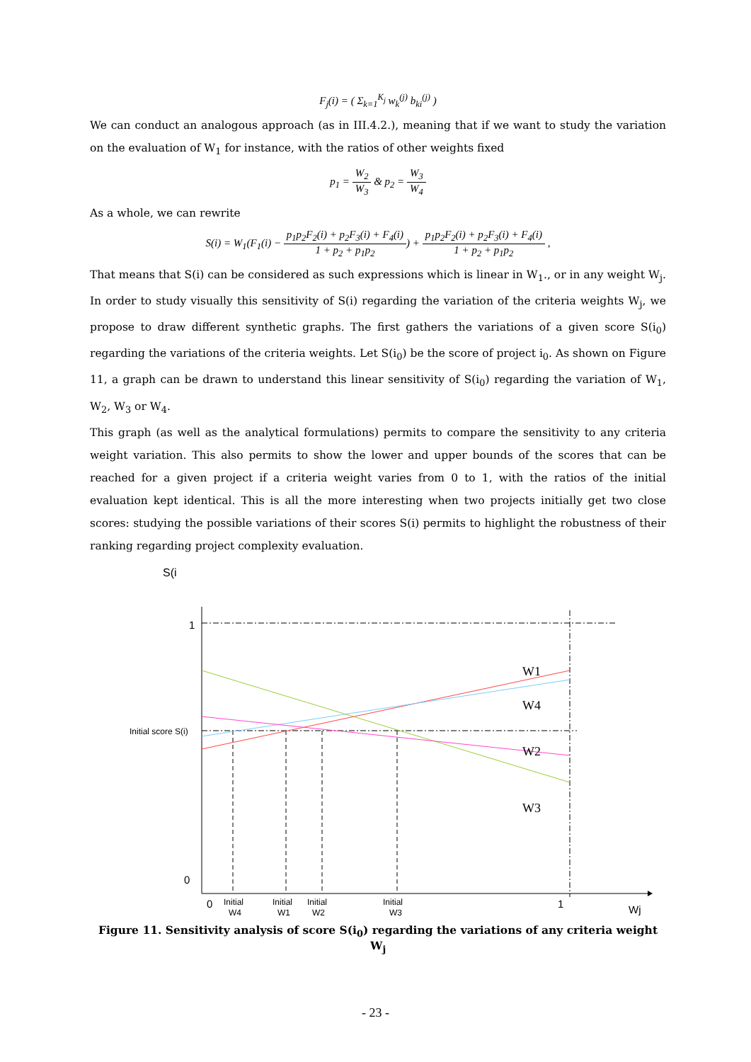F<sub>j</sub>(i) = ( Σ<sub>k=1</sub><sup>K<sub>j</sub></sup> w<sub>k</sub><sup>(j)</sup> b<sub>ki</sub><sup>(j)</sup> )
We can conduct an analogous approach (as in III.4.2.), meaning that if we want to study the variation on the evaluation of W<sub>1</sub> for instance, with the ratios of other weights fixed
p<sub>1</sub> = W<sub>2</sub> W<sub>3</sub> & p<sub>2</sub> = W<sub>3</sub> W<sub>4</sub>
As a whole, we can rewrite
S(i) = W<sub>1</sub>(F<sub>1</sub>(i) − p<sub>1</sub>p<sub>2</sub>F<sub>2</sub>(i) + p<sub>2</sub>F<sub>3</sub>(i) + F<sub>4</sub>(i) 1 + p<sub>2</sub> + p<sub>1</sub>p<sub>2</sub>) + p<sub>1</sub>p<sub>2</sub>F<sub>2</sub>(i) + p<sub>2</sub>F<sub>3</sub>(i) + F<sub>4</sub>(i) 1 + p<sub>2</sub> + p<sub>1</sub>p<sub>2</sub> ,
That means that S(i) can be considered as such expressions which is linear in W<sub>1</sub>., or in any weight W<sub>j</sub>. In order to study visually this sensitivity of S(i) regarding the variation of the criteria weights W<sub>j</sub>, we propose to draw different synthetic graphs. The first gathers the variations of a given score S(i<sub>0</sub>) regarding the variations of the criteria weights. Let S(i<sub>0</sub>) be the score of project i<sub>0</sub>. As shown on Figure 11, a graph can be drawn to understand this linear sensitivity of S(i<sub>0</sub>) regarding the variation of W<sub>1</sub>, W<sub>2</sub>, W<sub>3</sub> or W<sub>4</sub>.
This graph (as well as the analytical formulations) permits to compare the sensitivity to any criteria weight variation. This also permits to show the lower and upper bounds of the scores that can be reached for a given project if a criteria weight varies from 0 to 1, with the ratios of the initial evaluation kept identical. This is all the more interesting when two projects initially get two close scores: studying the possible variations of their scores S(i) permits to highlight the robustness of their ranking regarding project complexity evaluation.
S(i
1
0
0
1
Wj
Initial score S(i)
W1
W4
W2
W3
Initial
W4
Initial
W1
Initial
W2
Initial
W3
Figure 11. Sensitivity analysis of score S(i<sub>0</sub>) regarding the variations of any criteria weight W<sub>j</sub>
- 23 -